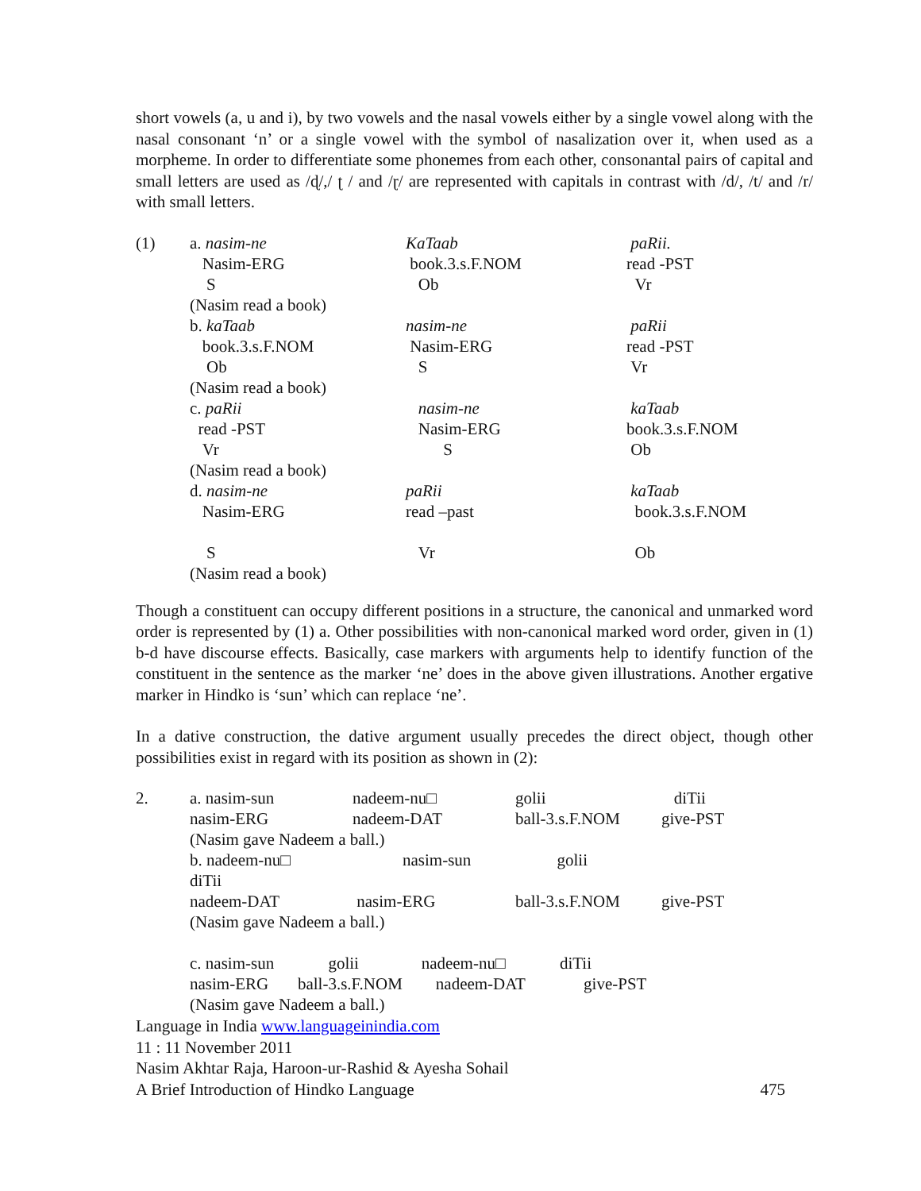short vowels (a, u and i), by two vowels and the nasal vowels either by a single vowel along with the nasal consonant ‘n’ or a single vowel with the symbol of nasalization over it, when used as a morpheme. In order to differentiate some phonemes from each other, consonantal pairs of capital and small letters are used as /ɖ/,/ ʈ / and /ɽ/ are represented with capitals in contrast with /d/, /t/ and /r/ with small letters.
| (1) | a. nasim-ne | KaTaab | paRii. |
| | Nasim-ERG | book.3.s.F.NOM | read -PST |
| | S | Ob | Vr |
| | (Nasim read a book) | | |
| | b. kaTaab | nasim-ne | paRii |
| | book.3.s.F.NOM | Nasim-ERG | read -PST |
| | Ob | S | Vr |
| | (Nasim read a book) | | |
| | c. paRii | nasim-ne | kaTaab |
| | read -PST | Nasim-ERG | book.3.s.F.NOM |
| | Vr | S | Ob |
| | (Nasim read a book) | | |
| | d. nasim-ne | paRii | kaTaab |
| | Nasim-ERG | read –past | book.3.s.F.NOM |
| | S | Vr | Ob |
| | (Nasim read a book) | | |
Though a constituent can occupy different positions in a structure, the canonical and unmarked word order is represented by (1) a. Other possibilities with non-canonical marked word order, given in (1) b-d have discourse effects. Basically, case markers with arguments help to identify function of the constituent in the sentence as the marker ‘ne’ does in the above given illustrations. Another ergative marker in Hindko is ‘sun’ which can replace ‘ne’.
In a dative construction, the dative argument usually precedes the direct object, though other possibilities exist in regard with its position as shown in (2):
| 2. | a. nasim-sun | nadeem-nu□ | golii | diTii |
| | nasim-ERG | nadeem-DAT | ball-3.s.F.NOM | give-PST |
| | (Nasim gave Nadeem a ball.) | | | |
| | b. nadeem-nu□ | nasim-sun | golii | |
| | diTii | | | |
| | nadeem-DAT | nasim-ERG | ball-3.s.F.NOM | give-PST |
| | (Nasim gave Nadeem a ball.) | | | |
| | c. nasim-sun golii nadeem-nu□ diTii | | | |
| | nasim-ERG ball-3.s.F.NOM nadeem-DAT give-PST | | | |
| | (Nasim gave Nadeem a ball.) | | | |
Language in India www.languageinindia.com
11 : 11 November 2011
Nasim Akhtar Raja, Haroon-ur-Rashid & Ayesha Sohail
A Brief Introduction of Hindko Language 475